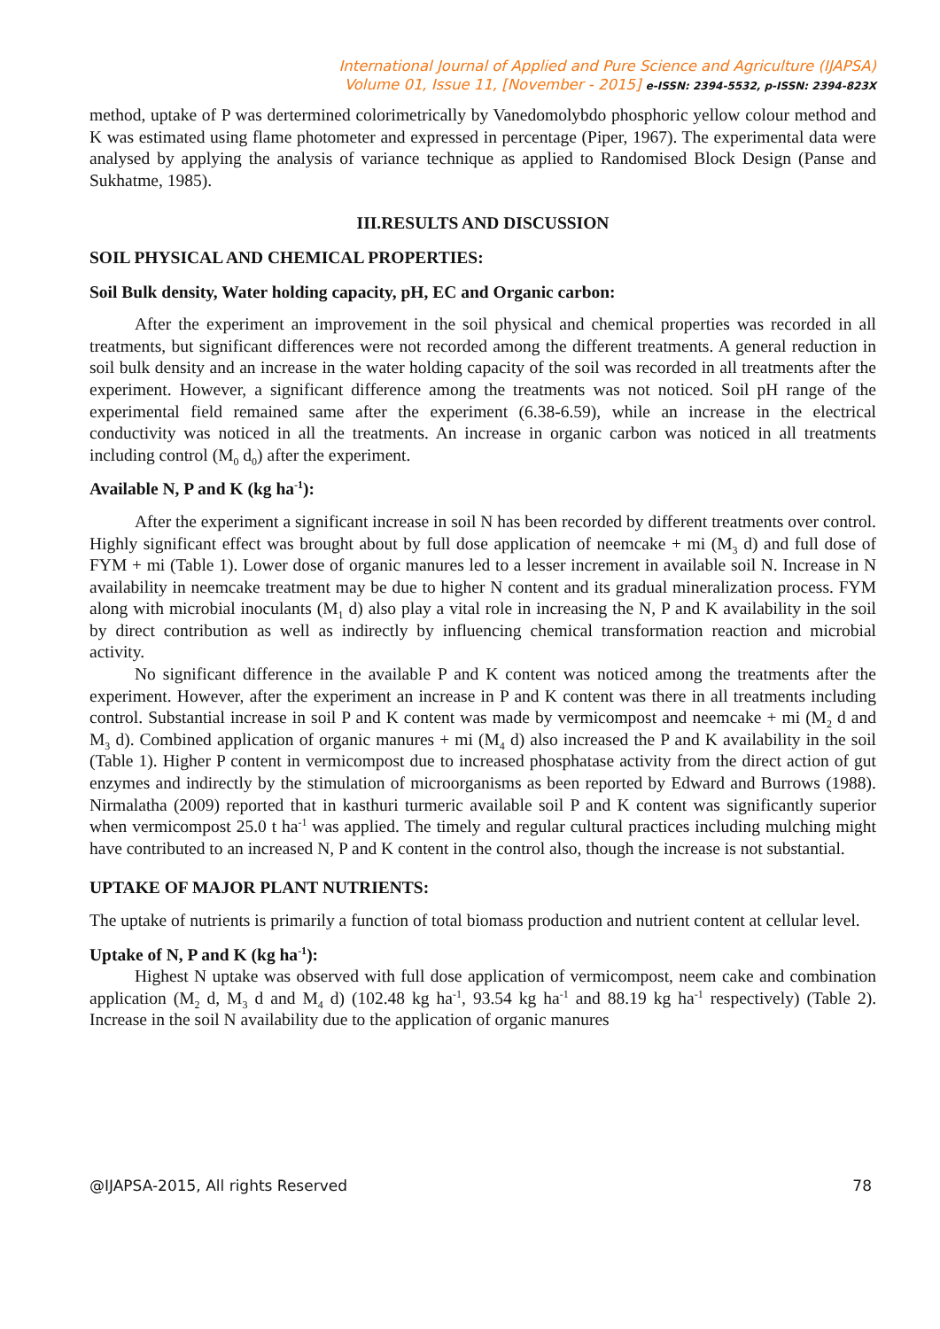International Journal of Applied and Pure Science and Agriculture (IJAPSA)
Volume 01, Issue 11, [November - 2015] e-ISSN: 2394-5532, p-ISSN: 2394-823X
method, uptake of P was dertermined colorimetrically by Vanedomolybdo phosphoric yellow colour method and K was estimated using flame photometer and expressed in percentage (Piper, 1967). The experimental data were analysed by applying the analysis of variance technique as applied to Randomised Block Design (Panse and Sukhatme, 1985).
III.RESULTS AND DISCUSSION
SOIL PHYSICAL AND CHEMICAL PROPERTIES:
Soil Bulk density, Water holding capacity, pH, EC and Organic carbon:
After the experiment an improvement in the soil physical and chemical properties was recorded in all treatments, but significant differences were not recorded among the different treatments. A general reduction in soil bulk density and an increase in the water holding capacity of the soil was recorded in all treatments after the experiment. However, a significant difference among the treatments was not noticed. Soil pH range of the experimental field remained same after the experiment (6.38-6.59), while an increase in the electrical conductivity was noticed in all the treatments. An increase in organic carbon was noticed in all treatments including control (M<sub>0</sub> d<sub>0</sub>) after the experiment.
Available N, P and K (kg ha<sup>-1</sup>):
After the experiment a significant increase in soil N has been recorded by different treatments over control. Highly significant effect was brought about by full dose application of neemcake + mi (M<sub>3</sub> d) and full dose of FYM + mi (Table 1). Lower dose of organic manures led to a lesser increment in available soil N. Increase in N availability in neemcake treatment may be due to higher N content and its gradual mineralization process. FYM along with microbial inoculants (M<sub>1</sub> d) also play a vital role in increasing the N, P and K availability in the soil by direct contribution as well as indirectly by influencing chemical transformation reaction and microbial activity.
No significant difference in the available P and K content was noticed among the treatments after the experiment. However, after the experiment an increase in P and K content was there in all treatments including control. Substantial increase in soil P and K content was made by vermicompost and neemcake + mi (M<sub>2</sub> d and M<sub>3</sub> d). Combined application of organic manures + mi (M<sub>4</sub> d) also increased the P and K availability in the soil (Table 1). Higher P content in vermicompost due to increased phosphatase activity from the direct action of gut enzymes and indirectly by the stimulation of microorganisms as been reported by Edward and Burrows (1988). Nirmalatha (2009) reported that in kasthuri turmeric available soil P and K content was significantly superior when vermicompost 25.0 t ha<sup>-1</sup> was applied. The timely and regular cultural practices including mulching might have contributed to an increased N, P and K content in the control also, though the increase is not substantial.
UPTAKE OF MAJOR PLANT NUTRIENTS:
The uptake of nutrients is primarily a function of total biomass production and nutrient content at cellular level.
Uptake of N, P and K (kg ha<sup>-1</sup>):
Highest N uptake was observed with full dose application of vermicompost, neem cake and combination application (M<sub>2</sub> d, M<sub>3</sub> d and M<sub>4</sub> d) (102.48 kg ha<sup>-1</sup>, 93.54 kg ha<sup>-1</sup> and 88.19 kg ha<sup>-1</sup> respectively) (Table 2). Increase in the soil N availability due to the application of organic manures
@IJAPSA-2015, All rights Reserved 78